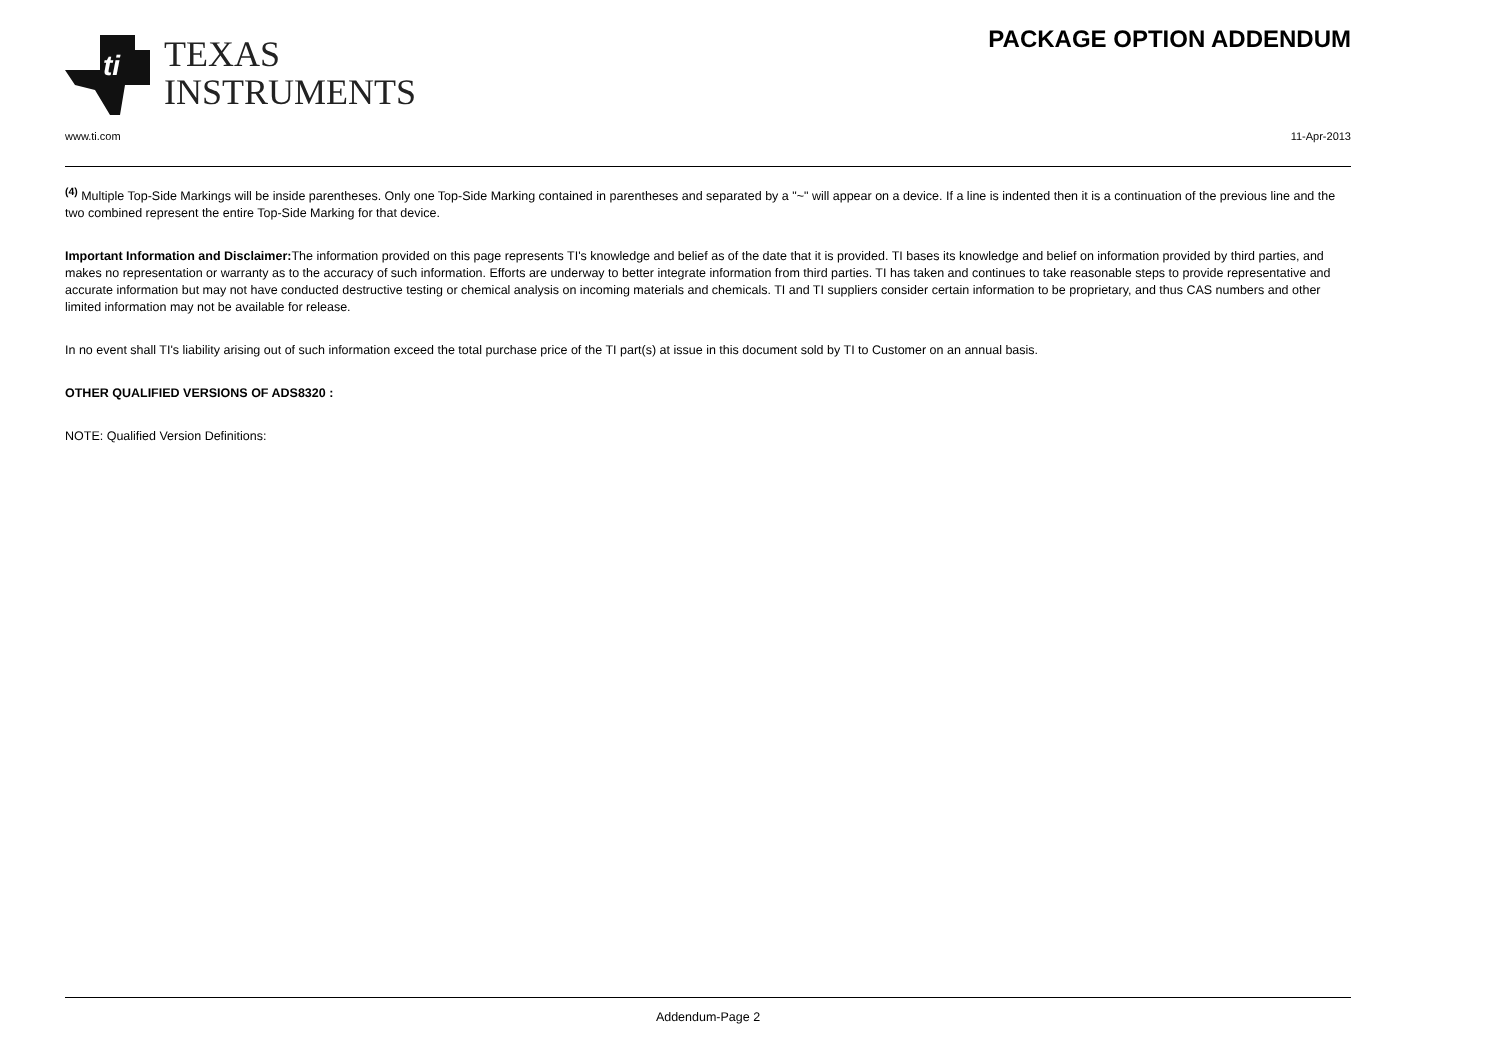ti
TEXAS
INSTRUMENTS
PACKAGE OPTION ADDENDUM
www.ti.com 11-Apr-2013
<sup>(4)</sup> Multiple Top-Side Markings will be inside parentheses. Only one Top-Side Marking contained in parentheses and separated by a "~" will appear on a device. If a line is indented then it is a continuation of the previous line and the two combined represent the entire Top-Side Marking for that device.
Important Information and Disclaimer: The information provided on this page represents TI's knowledge and belief as of the date that it is provided. TI bases its knowledge and belief on information provided by third parties, and makes no representation or warranty as to the accuracy of such information. Efforts are underway to better integrate information from third parties. TI has taken and continues to take reasonable steps to provide representative and accurate information but may not have conducted destructive testing or chemical analysis on incoming materials and chemicals. TI and TI suppliers consider certain information to be proprietary, and thus CAS numbers and other limited information may not be available for release.
In no event shall TI's liability arising out of such information exceed the total purchase price of the TI part(s) at issue in this document sold by TI to Customer on an annual basis.
OTHER QUALIFIED VERSIONS OF ADS8320 :
NOTE: Qualified Version Definitions:
Addendum-Page 2